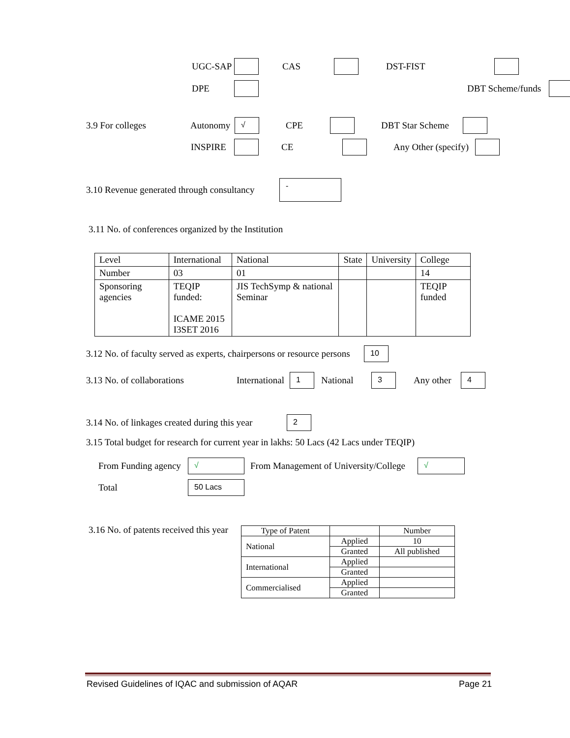UGC-SAP CAS DST-FIST
DPE DBT Scheme/funds
3.9 For colleges Autonomy √ CPE DBT Star Scheme
INSPIRE CE Any Other (specify)
3.10 Revenue generated through consultancy -
3.11 No. of conferences organized by the Institution
| Level | International | National | State | University | College |
| --- | --- | --- | --- | --- | --- |
| Number | 03 | 01 | | | 14 |
| Sponsoring agencies | TEQIP funded: ICAME 2015 I3SET 2016 | JIS TechSymp & national Seminar | | | TEQIP funded |
3.12 No. of faculty served as experts, chairpersons or resource persons 10
3.13 No. of collaborations International 1 National 3 Any other 4
3.14 No. of linkages created during this year 2
3.15 Total budget for research for current year in lakhs: 50 Lacs (42 Lacs under TEQIP)
From Funding agency √ From Management of University/College √
Total 50 Lacs
3.16 No. of patents received this year
| Type of Patent | | Number |
| National | Applied | 10 |
| | Granted | All published |
| International | Applied | |
| | Granted | |
| Commercialised | Applied | |
| | Granted | |
Revised Guidelines of IQAC and submission of AQAR Page 21